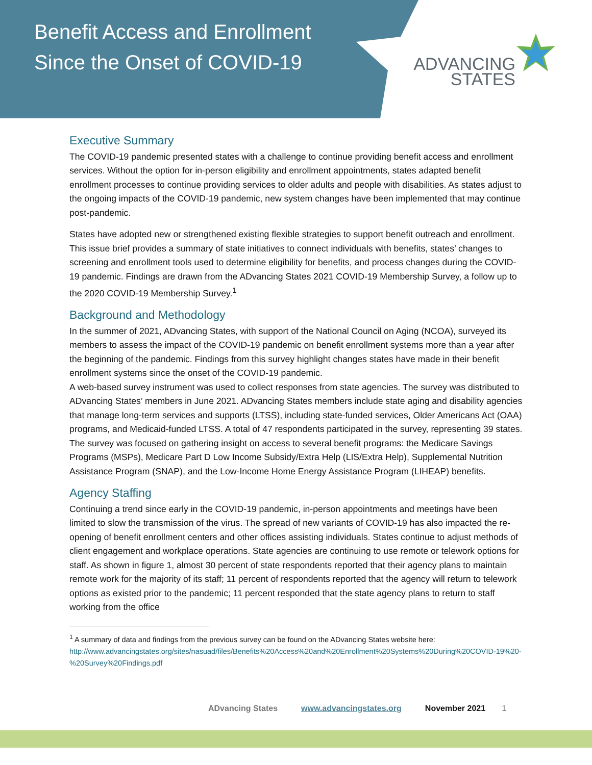Benefit Access and Enrollment Since the Onset of COVID-19
ADVANCING
STATES
Executive Summary
The COVID-19 pandemic presented states with a challenge to continue providing benefit access and enrollment services. Without the option for in-person eligibility and enrollment appointments, states adapted benefit enrollment processes to continue providing services to older adults and people with disabilities. As states adjust to the ongoing impacts of the COVID-19 pandemic, new system changes have been implemented that may continue post-pandemic.
States have adopted new or strengthened existing flexible strategies to support benefit outreach and enrollment. This issue brief provides a summary of state initiatives to connect individuals with benefits, states’ changes to screening and enrollment tools used to determine eligibility for benefits, and process changes during the COVID-19 pandemic. Findings are drawn from the ADvancing States 2021 COVID-19 Membership Survey, a follow up to the 2020 COVID-19 Membership Survey.<sup>1</sup>
Background and Methodology
In the summer of 2021, ADvancing States, with support of the National Council on Aging (NCOA), surveyed its members to assess the impact of the COVID-19 pandemic on benefit enrollment systems more than a year after the beginning of the pandemic. Findings from this survey highlight changes states have made in their benefit enrollment systems since the onset of the COVID-19 pandemic.
A web-based survey instrument was used to collect responses from state agencies. The survey was distributed to ADvancing States’ members in June 2021. ADvancing States members include state aging and disability agencies that manage long-term services and supports (LTSS), including state-funded services, Older Americans Act (OAA) programs, and Medicaid-funded LTSS. A total of 47 respondents participated in the survey, representing 39 states. The survey was focused on gathering insight on access to several benefit programs: the Medicare Savings Programs (MSPs), Medicare Part D Low Income Subsidy/Extra Help (LIS/Extra Help), Supplemental Nutrition Assistance Program (SNAP), and the Low-Income Home Energy Assistance Program (LIHEAP) benefits.
Agency Staffing
Continuing a trend since early in the COVID-19 pandemic, in-person appointments and meetings have been limited to slow the transmission of the virus. The spread of new variants of COVID-19 has also impacted the re-opening of benefit enrollment centers and other offices assisting individuals. States continue to adjust methods of client engagement and workplace operations. State agencies are continuing to use remote or telework options for staff. As shown in figure 1, almost 30 percent of state respondents reported that their agency plans to maintain remote work for the majority of its staff; 11 percent of respondents reported that the agency will return to telework options as existed prior to the pandemic; 11 percent responded that the state agency plans to return to staff working from the office
<sup>1</sup> A summary of data and findings from the previous survey can be found on the ADvancing States website here: http://www.advancingstates.org/sites/nasuad/files/Benefits%20Access%20and%20Enrollment%20Systems%20During%20COVID-19%20-%20Survey%20Findings.pdf
ADvancing States www.advancingstates.org November 2021 1